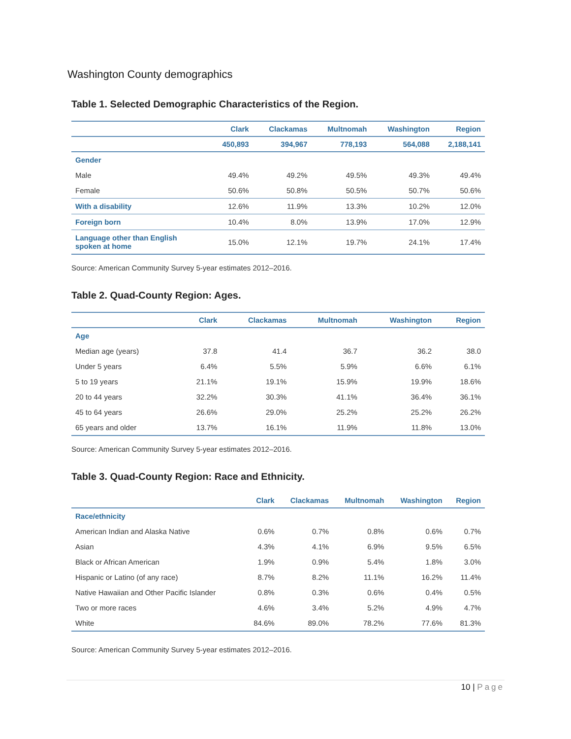Washington County demographics
Table 1. Selected Demographic Characteristics of the Region.
| | Clark | Clackamas | Multnomah | Washington | Region |
| --- | --- | --- | --- | --- | --- |
| | 450,893 | 394,967 | 778,193 | 564,088 | 2,188,141 |
| Gender | | | | | |
| Male | 49.4% | 49.2% | 49.5% | 49.3% | 49.4% |
| Female | 50.6% | 50.8% | 50.5% | 50.7% | 50.6% |
| With a disability | 12.6% | 11.9% | 13.3% | 10.2% | 12.0% |
| Foreign born | 10.4% | 8.0% | 13.9% | 17.0% | 12.9% |
| Language other than English spoken at home | 15.0% | 12.1% | 19.7% | 24.1% | 17.4% |
Source: American Community Survey 5-year estimates 2012–2016.
Table 2. Quad-County Region: Ages.
| | Clark | Clackamas | Multnomah | Washington | Region |
| --- | --- | --- | --- | --- | --- |
| Age | | | | | |
| Median age (years) | 37.8 | 41.4 | 36.7 | 36.2 | 38.0 |
| Under 5 years | 6.4% | 5.5% | 5.9% | 6.6% | 6.1% |
| 5 to 19 years | 21.1% | 19.1% | 15.9% | 19.9% | 18.6% |
| 20 to 44 years | 32.2% | 30.3% | 41.1% | 36.4% | 36.1% |
| 45 to 64 years | 26.6% | 29.0% | 25.2% | 25.2% | 26.2% |
| 65 years and older | 13.7% | 16.1% | 11.9% | 11.8% | 13.0% |
Source: American Community Survey 5-year estimates 2012–2016.
Table 3. Quad-County Region: Race and Ethnicity.
| | Clark | Clackamas | Multnomah | Washington | Region |
| --- | --- | --- | --- | --- | --- |
| Race/ethnicity | | | | | |
| American Indian and Alaska Native | 0.6% | 0.7% | 0.8% | 0.6% | 0.7% |
| Asian | 4.3% | 4.1% | 6.9% | 9.5% | 6.5% |
| Black or African American | 1.9% | 0.9% | 5.4% | 1.8% | 3.0% |
| Hispanic or Latino (of any race) | 8.7% | 8.2% | 11.1% | 16.2% | 11.4% |
| Native Hawaiian and Other Pacific Islander | 0.8% | 0.3% | 0.6% | 0.4% | 0.5% |
| Two or more races | 4.6% | 3.4% | 5.2% | 4.9% | 4.7% |
| White | 84.6% | 89.0% | 78.2% | 77.6% | 81.3% |
Source: American Community Survey 5-year estimates 2012–2016.
10 | Page